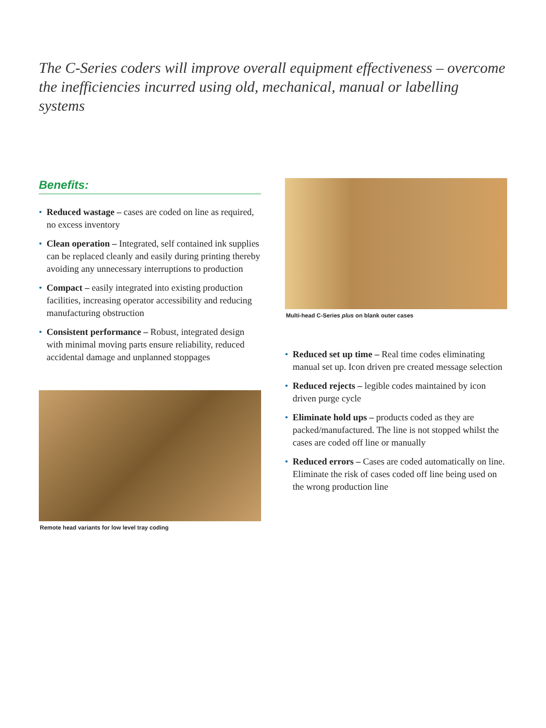The C-Series coders will improve overall equipment effectiveness – overcome the inefficiencies incurred using old, mechanical, manual or labelling systems
Benefits:
• Reduced wastage – cases are coded on line as required, no excess inventory
• Clean operation – Integrated, self contained ink supplies can be replaced cleanly and easily during printing thereby avoiding any unnecessary interruptions to production
• Compact – easily integrated into existing production facilities, increasing operator accessibility and reducing manufacturing obstruction
• Consistent performance – Robust, integrated design with minimal moving parts ensure reliability, reduced accidental damage and unplanned stoppages
Remote head variants for low level tray coding
Multi-head C-Series plus on blank outer cases
• Reduced set up time – Real time codes eliminating manual set up. Icon driven pre created message selection
• Reduced rejects – legible codes maintained by icon driven purge cycle
• Eliminate hold ups – products coded as they are packed/manufactured. The line is not stopped whilst the cases are coded off line or manually
• Reduced errors – Cases are coded automatically on line. Eliminate the risk of cases coded off line being used on the wrong production line